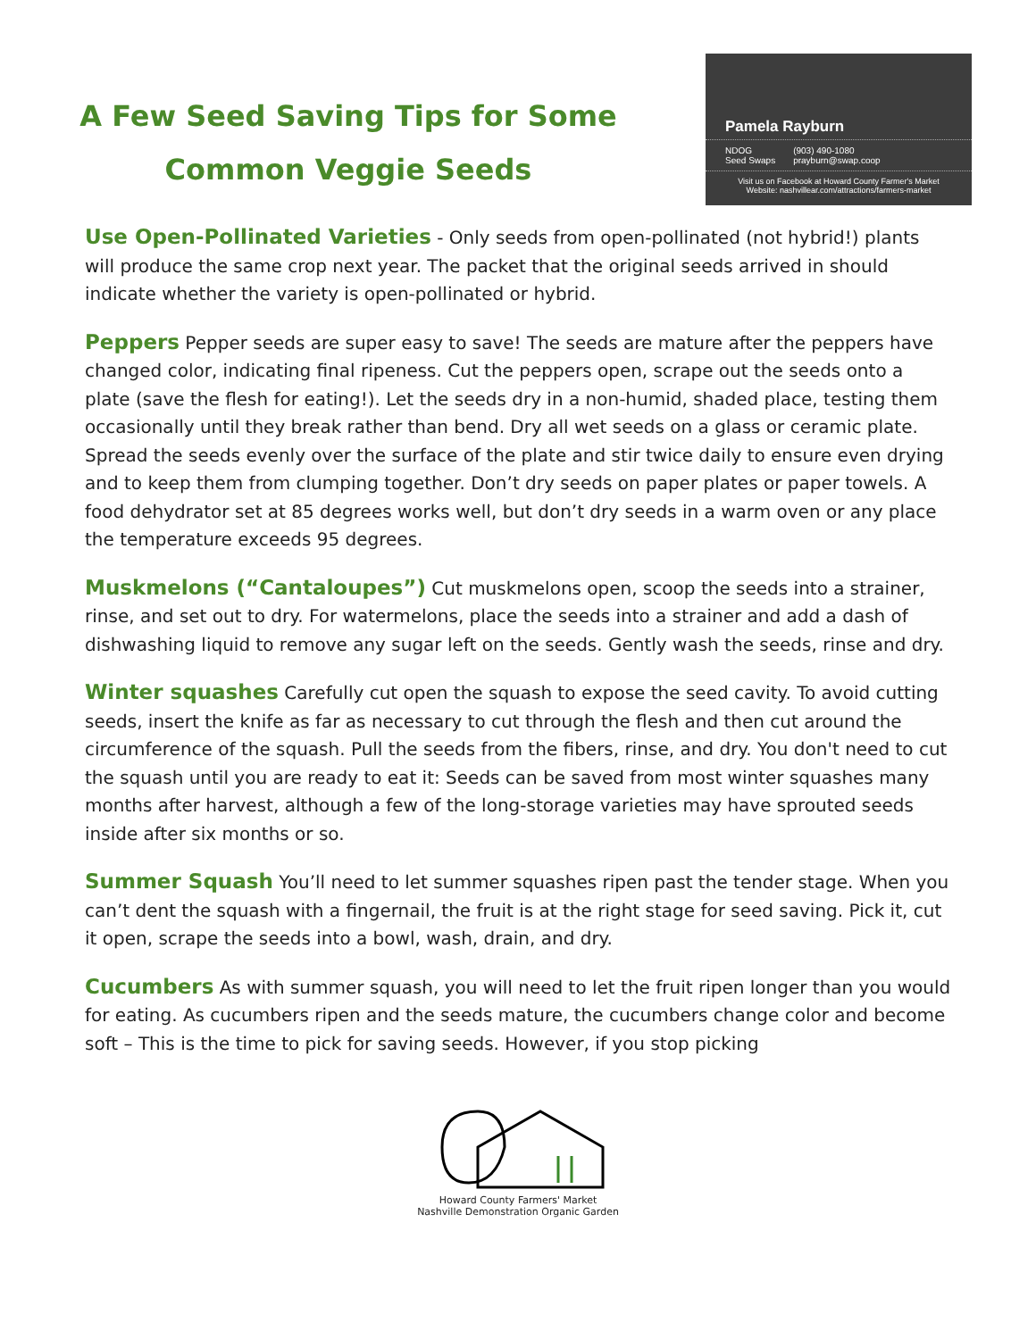A Few Seed Saving Tips for Some
Common Veggie Seeds
Pamela Rayburn
NDOG
Seed Swaps
(903) 490-1080
prayburn@swap.coop
Visit us on Facebook at Howard County Farmer's Market
Website: nashvillear.com/attractions/farmers-market
Use Open-Pollinated Varieties - Only seeds from open-pollinated (not hybrid!) plants will produce the same crop next year. The packet that the original seeds arrived in should indicate whether the variety is open-pollinated or hybrid.
Peppers Pepper seeds are super easy to save! The seeds are mature after the peppers have changed color, indicating final ripeness. Cut the peppers open, scrape out the seeds onto a plate (save the flesh for eating!). Let the seeds dry in a non-humid, shaded place, testing them occasionally until they break rather than bend. Dry all wet seeds on a glass or ceramic plate. Spread the seeds evenly over the surface of the plate and stir twice daily to ensure even drying and to keep them from clumping together. Don’t dry seeds on paper plates or paper towels. A food dehydrator set at 85 degrees works well, but don’t dry seeds in a warm oven or any place the temperature exceeds 95 degrees.
Muskmelons (“Cantaloupes”) Cut muskmelons open, scoop the seeds into a strainer, rinse, and set out to dry. For watermelons, place the seeds into a strainer and add a dash of dishwashing liquid to remove any sugar left on the seeds. Gently wash the seeds, rinse and dry.
Winter squashes Carefully cut open the squash to expose the seed cavity. To avoid cutting seeds, insert the knife as far as necessary to cut through the flesh and then cut around the circumference of the squash. Pull the seeds from the fibers, rinse, and dry. You don't need to cut the squash until you are ready to eat it: Seeds can be saved from most winter squashes many months after harvest, although a few of the long-storage varieties may have sprouted seeds inside after six months or so.
Summer Squash You’ll need to let summer squashes ripen past the tender stage. When you can’t dent the squash with a fingernail, the fruit is at the right stage for seed saving. Pick it, cut it open, scrape the seeds into a bowl, wash, drain, and dry.
Cucumbers As with summer squash, you will need to let the fruit ripen longer than you would for eating. As cucumbers ripen and the seeds mature, the cucumbers change color and become soft – This is the time to pick for saving seeds. However, if you stop picking
Howard County Farmers' Market
Nashville Demonstration Organic Garden